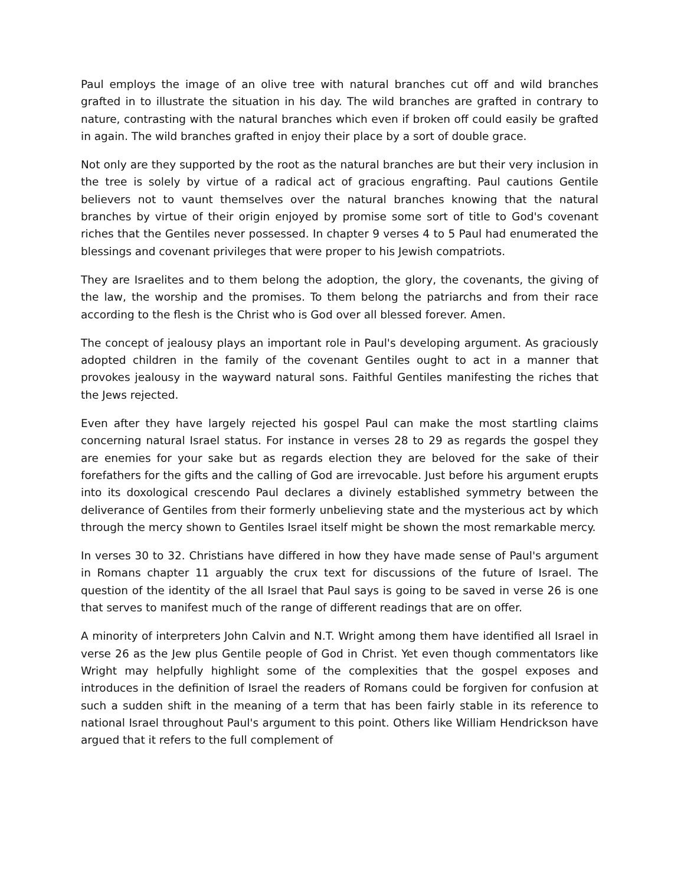Paul employs the image of an olive tree with natural branches cut off and wild branches grafted in to illustrate the situation in his day. The wild branches are grafted in contrary to nature, contrasting with the natural branches which even if broken off could easily be grafted in again. The wild branches grafted in enjoy their place by a sort of double grace.
Not only are they supported by the root as the natural branches are but their very inclusion in the tree is solely by virtue of a radical act of gracious engrafting. Paul cautions Gentile believers not to vaunt themselves over the natural branches knowing that the natural branches by virtue of their origin enjoyed by promise some sort of title to God's covenant riches that the Gentiles never possessed. In chapter 9 verses 4 to 5 Paul had enumerated the blessings and covenant privileges that were proper to his Jewish compatriots.
They are Israelites and to them belong the adoption, the glory, the covenants, the giving of the law, the worship and the promises. To them belong the patriarchs and from their race according to the flesh is the Christ who is God over all blessed forever. Amen.
The concept of jealousy plays an important role in Paul's developing argument. As graciously adopted children in the family of the covenant Gentiles ought to act in a manner that provokes jealousy in the wayward natural sons. Faithful Gentiles manifesting the riches that the Jews rejected.
Even after they have largely rejected his gospel Paul can make the most startling claims concerning natural Israel status. For instance in verses 28 to 29 as regards the gospel they are enemies for your sake but as regards election they are beloved for the sake of their forefathers for the gifts and the calling of God are irrevocable. Just before his argument erupts into its doxological crescendo Paul declares a divinely established symmetry between the deliverance of Gentiles from their formerly unbelieving state and the mysterious act by which through the mercy shown to Gentiles Israel itself might be shown the most remarkable mercy.
In verses 30 to 32. Christians have differed in how they have made sense of Paul's argument in Romans chapter 11 arguably the crux text for discussions of the future of Israel. The question of the identity of the all Israel that Paul says is going to be saved in verse 26 is one that serves to manifest much of the range of different readings that are on offer.
A minority of interpreters John Calvin and N.T. Wright among them have identified all Israel in verse 26 as the Jew plus Gentile people of God in Christ. Yet even though commentators like Wright may helpfully highlight some of the complexities that the gospel exposes and introduces in the definition of Israel the readers of Romans could be forgiven for confusion at such a sudden shift in the meaning of a term that has been fairly stable in its reference to national Israel throughout Paul's argument to this point. Others like William Hendrickson have argued that it refers to the full complement of